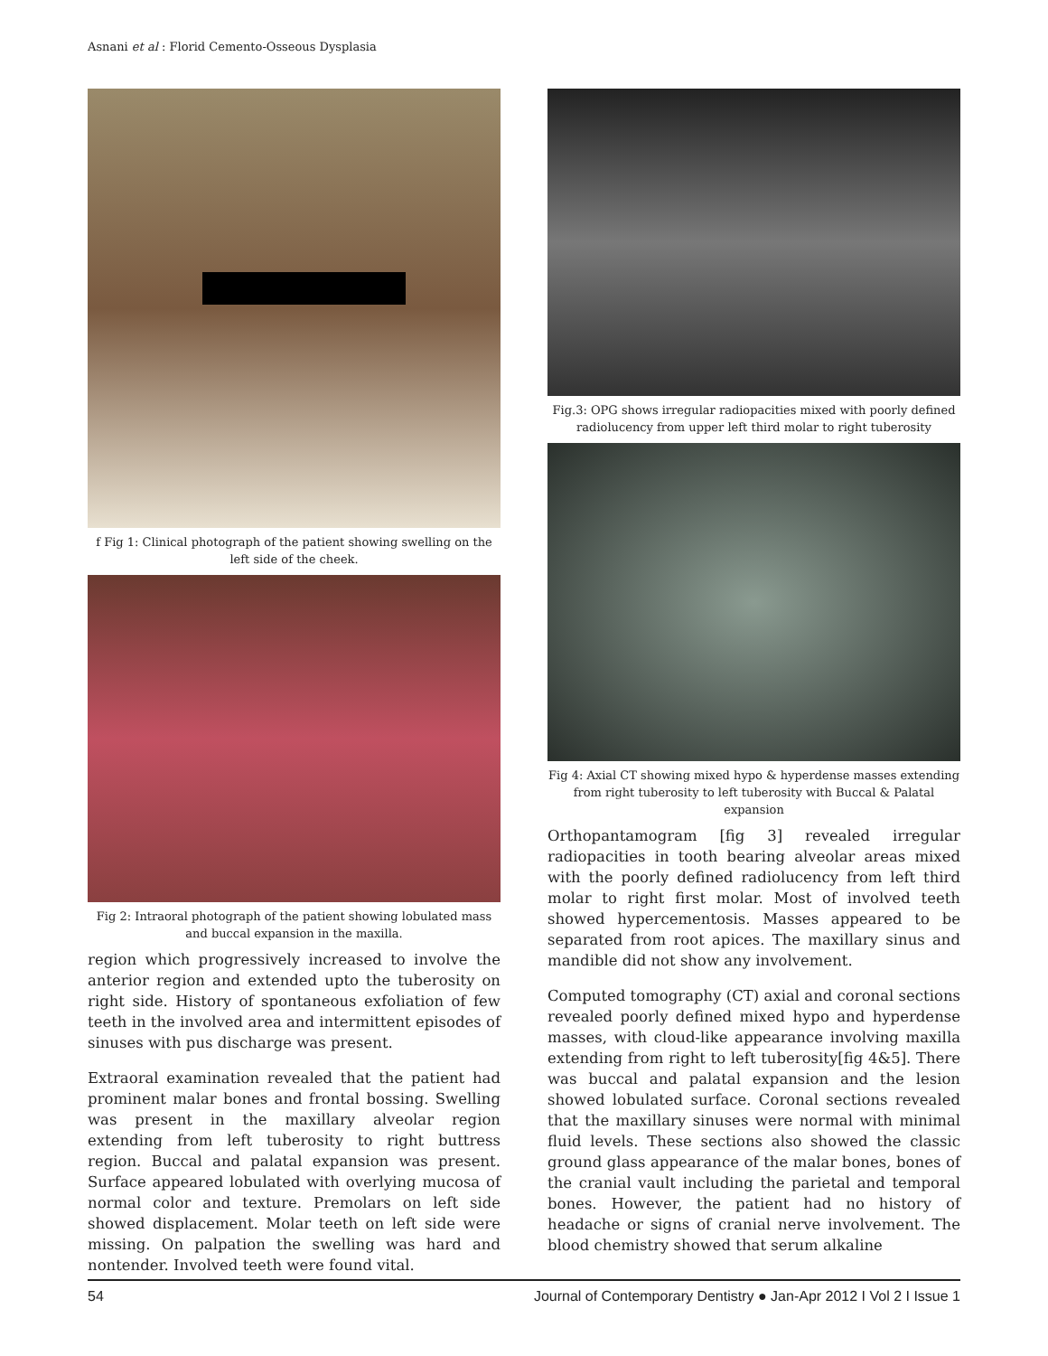Asnani et al : Florid Cemento-Osseous Dysplasia
f Fig 1: Clinical photograph of the patient showing swelling on the left side of the cheek.
Fig 2: Intraoral photograph of the patient showing lobulated mass and buccal expansion in the maxilla.
region which progressively increased to involve the anterior region and extended upto the tuberosity on right side. History of spontaneous exfoliation of few teeth in the involved area and intermittent episodes of sinuses with pus discharge was present.
Extraoral examination revealed that the patient had prominent malar bones and frontal bossing. Swelling was present in the maxillary alveolar region extending from left tuberosity to right buttress region. Buccal and palatal expansion was present. Surface appeared lobulated with overlying mucosa of normal color and texture. Premolars on left side showed displacement. Molar teeth on left side were missing. On palpation the swelling was hard and nontender. Involved teeth were found vital.
Fig.3: OPG shows irregular radiopacities mixed with poorly defined radiolucency from upper left third molar to right tuberosity
Fig 4: Axial CT showing mixed hypo & hyperdense masses extending from right tuberosity to left tuberosity with Buccal & Palatal expansion
Orthopantamogram [fig 3] revealed irregular radiopacities in tooth bearing alveolar areas mixed with the poorly defined radiolucency from left third molar to right first molar. Most of involved teeth showed hypercementosis. Masses appeared to be separated from root apices. The maxillary sinus and mandible did not show any involvement.
Computed tomography (CT) axial and coronal sections revealed poorly defined mixed hypo and hyperdense masses, with cloud-like appearance involving maxilla extending from right to left tuberosity[fig 4&5]. There was buccal and palatal expansion and the lesion showed lobulated surface. Coronal sections revealed that the maxillary sinuses were normal with minimal fluid levels. These sections also showed the classic ground glass appearance of the malar bones, bones of the cranial vault including the parietal and temporal bones. However, the patient had no history of headache or signs of cranial nerve involvement. The blood chemistry showed that serum alkaline
54 Journal of Contemporary Dentistry ● Jan-Apr 2012 I Vol 2 I Issue 1